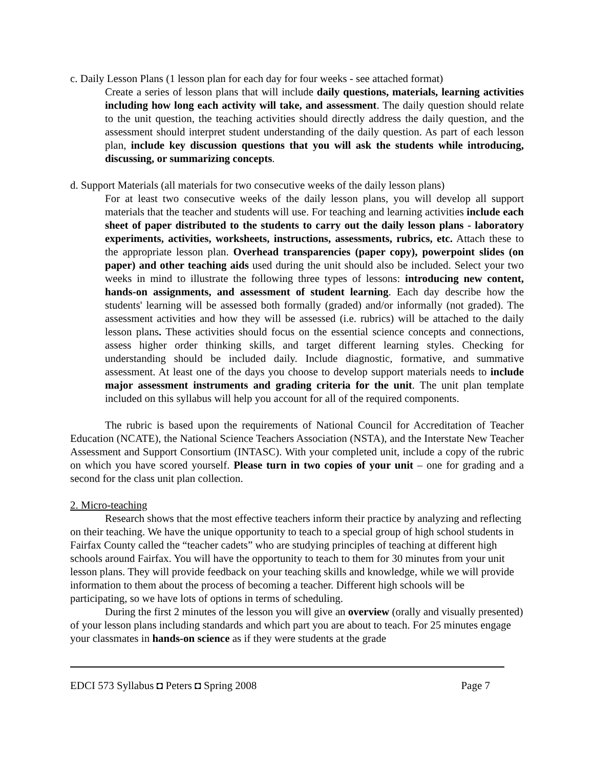c. Daily Lesson Plans (1 lesson plan for each day for four weeks - see attached format)
Create a series of lesson plans that will include daily questions, materials, learning activities including how long each activity will take, and assessment. The daily question should relate to the unit question, the teaching activities should directly address the daily question, and the assessment should interpret student understanding of the daily question. As part of each lesson plan, include key discussion questions that you will ask the students while introducing, discussing, or summarizing concepts.
d. Support Materials (all materials for two consecutive weeks of the daily lesson plans)
For at least two consecutive weeks of the daily lesson plans, you will develop all support materials that the teacher and students will use. For teaching and learning activities include each sheet of paper distributed to the students to carry out the daily lesson plans - laboratory experiments, activities, worksheets, instructions, assessments, rubrics, etc. Attach these to the appropriate lesson plan. Overhead transparencies (paper copy), powerpoint slides (on paper) and other teaching aids used during the unit should also be included. Select your two weeks in mind to illustrate the following three types of lessons: introducing new content, hands-on assignments, and assessment of student learning. Each day describe how the students' learning will be assessed both formally (graded) and/or informally (not graded). The assessment activities and how they will be assessed (i.e. rubrics) will be attached to the daily lesson plans. These activities should focus on the essential science concepts and connections, assess higher order thinking skills, and target different learning styles. Checking for understanding should be included daily. Include diagnostic, formative, and summative assessment. At least one of the days you choose to develop support materials needs to include major assessment instruments and grading criteria for the unit. The unit plan template included on this syllabus will help you account for all of the required components.
The rubric is based upon the requirements of National Council for Accreditation of Teacher Education (NCATE), the National Science Teachers Association (NSTA), and the Interstate New Teacher Assessment and Support Consortium (INTASC). With your completed unit, include a copy of the rubric on which you have scored yourself. Please turn in two copies of your unit – one for grading and a second for the class unit plan collection.
2. Micro-teaching
Research shows that the most effective teachers inform their practice by analyzing and reflecting on their teaching. We have the unique opportunity to teach to a special group of high school students in Fairfax County called the “teacher cadets” who are studying principles of teaching at different high schools around Fairfax. You will have the opportunity to teach to them for 30 minutes from your unit lesson plans. They will provide feedback on your teaching skills and knowledge, while we will provide information to them about the process of becoming a teacher. Different high schools will be participating, so we have lots of options in terms of scheduling.
During the first 2 minutes of the lesson you will give an overview (orally and visually presented) of your lesson plans including standards and which part you are about to teach. For 25 minutes engage your classmates in hands-on science as if they were students at the grade
EDCI 573 Syllabus ◘ Peters ◘ Spring 2008 Page 7